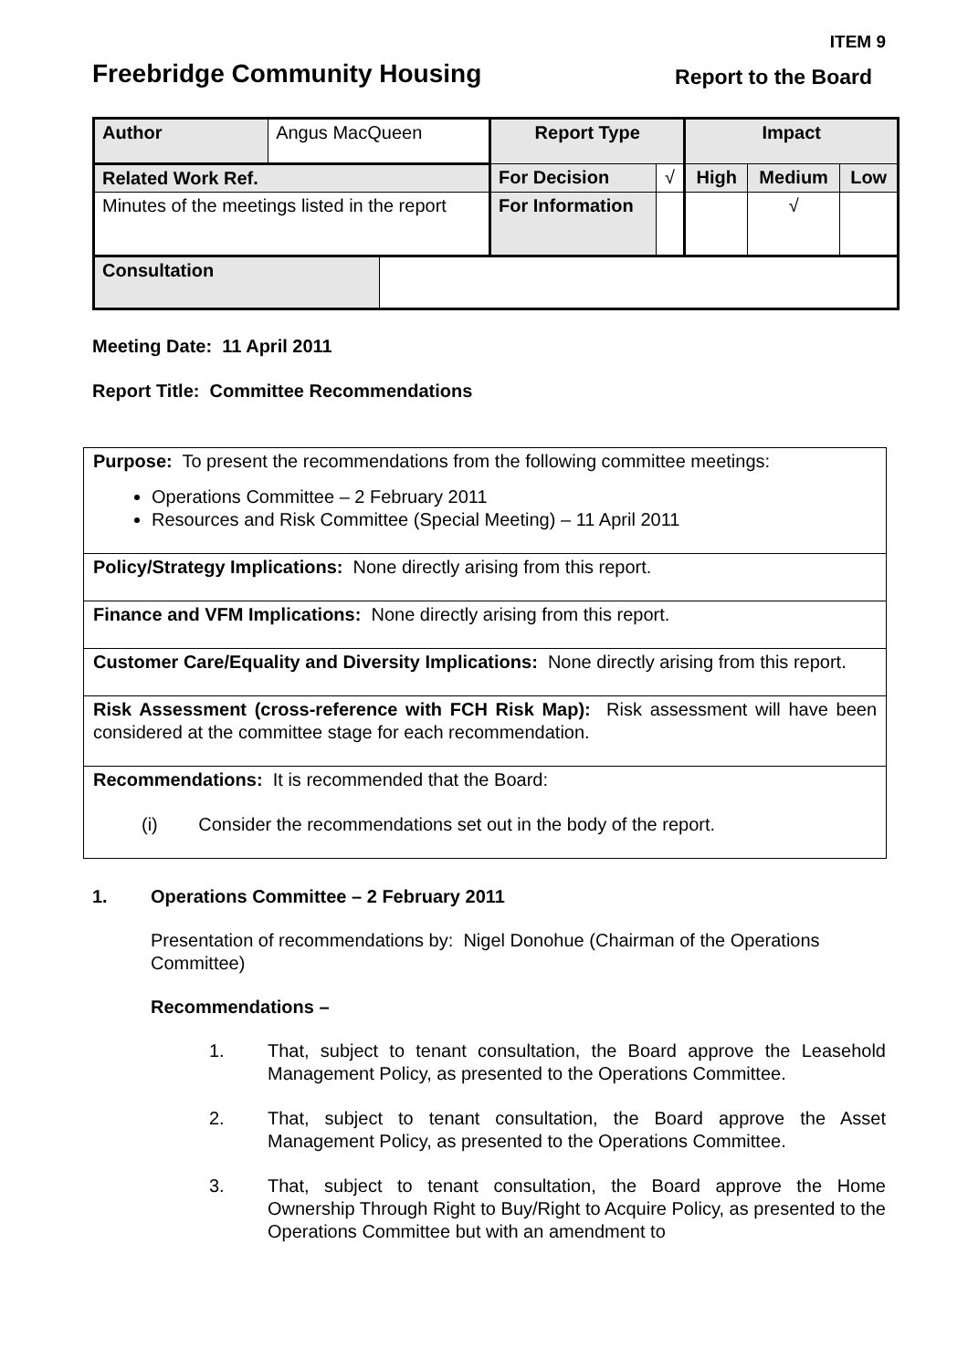ITEM 9
Freebridge Community Housing Report to the Board
| Author | Angus MacQueen | | Report Type | | Impact | | |
| Related Work Ref. | | | For Decision | √ | High | Medium | Low |
| Minutes of the meetings listed in the report | | | For Information | | | √ | |
| Consultation | | | | | | | |
Meeting Date: 11 April 2011
Report Title: Committee Recommendations
Purpose: To present the recommendations from the following committee meetings:
Operations Committee – 2 February 2011
Resources and Risk Committee (Special Meeting) – 11 April 2011
Policy/Strategy Implications: None directly arising from this report.
Finance and VFM Implications: None directly arising from this report.
Customer Care/Equality and Diversity Implications: None directly arising from this report.
Risk Assessment (cross-reference with FCH Risk Map): Risk assessment will have been considered at the committee stage for each recommendation.
Recommendations: It is recommended that the Board:
(i) Consider the recommendations set out in the body of the report.
1. Operations Committee – 2 February 2011
Presentation of recommendations by: Nigel Donohue (Chairman of the Operations Committee)
Recommendations –
1. That, subject to tenant consultation, the Board approve the Leasehold Management Policy, as presented to the Operations Committee.
2. That, subject to tenant consultation, the Board approve the Asset Management Policy, as presented to the Operations Committee.
3. That, subject to tenant consultation, the Board approve the Home Ownership Through Right to Buy/Right to Acquire Policy, as presented to the Operations Committee but with an amendment to